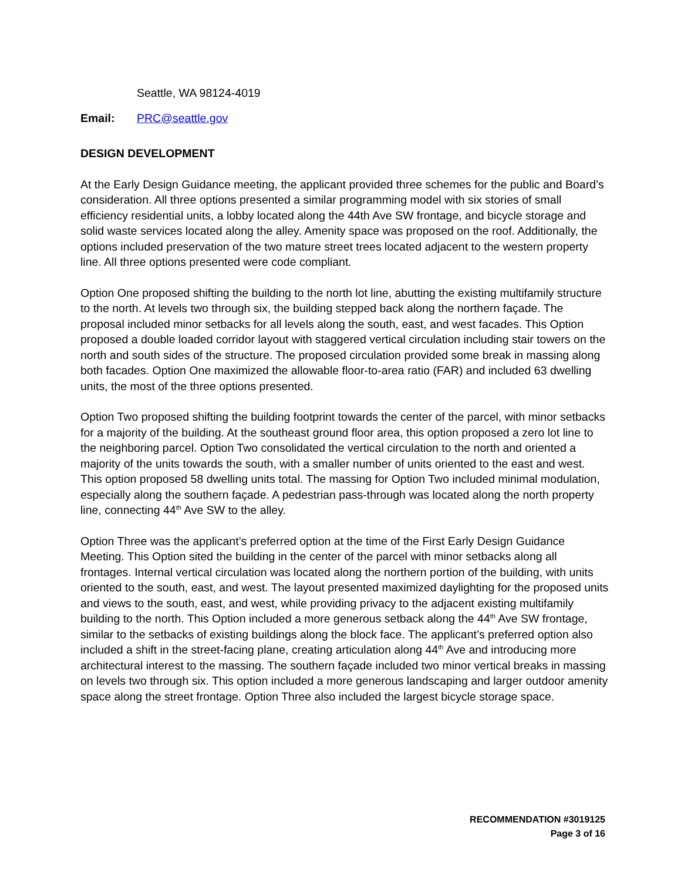Seattle, WA 98124-4019
Email: PRC@seattle.gov
DESIGN DEVELOPMENT
At the Early Design Guidance meeting, the applicant provided three schemes for the public and Board’s consideration. All three options presented a similar programming model with six stories of small efficiency residential units, a lobby located along the 44th Ave SW frontage, and bicycle storage and solid waste services located along the alley. Amenity space was proposed on the roof. Additionally, the options included preservation of the two mature street trees located adjacent to the western property line. All three options presented were code compliant.
Option One proposed shifting the building to the north lot line, abutting the existing multifamily structure to the north. At levels two through six, the building stepped back along the northern façade. The proposal included minor setbacks for all levels along the south, east, and west facades. This Option proposed a double loaded corridor layout with staggered vertical circulation including stair towers on the north and south sides of the structure. The proposed circulation provided some break in massing along both facades. Option One maximized the allowable floor-to-area ratio (FAR) and included 63 dwelling units, the most of the three options presented.
Option Two proposed shifting the building footprint towards the center of the parcel, with minor setbacks for a majority of the building. At the southeast ground floor area, this option proposed a zero lot line to the neighboring parcel. Option Two consolidated the vertical circulation to the north and oriented a majority of the units towards the south, with a smaller number of units oriented to the east and west. This option proposed 58 dwelling units total. The massing for Option Two included minimal modulation, especially along the southern façade. A pedestrian pass-through was located along the north property line, connecting 44<sup>th</sup> Ave SW to the alley.
Option Three was the applicant’s preferred option at the time of the First Early Design Guidance Meeting. This Option sited the building in the center of the parcel with minor setbacks along all frontages. Internal vertical circulation was located along the northern portion of the building, with units oriented to the south, east, and west. The layout presented maximized daylighting for the proposed units and views to the south, east, and west, while providing privacy to the adjacent existing multifamily building to the north. This Option included a more generous setback along the 44<sup>th</sup> Ave SW frontage, similar to the setbacks of existing buildings along the block face. The applicant’s preferred option also included a shift in the street-facing plane, creating articulation along 44<sup>th</sup> Ave and introducing more architectural interest to the massing. The southern façade included two minor vertical breaks in massing on levels two through six. This option included a more generous landscaping and larger outdoor amenity space along the street frontage. Option Three also included the largest bicycle storage space.
RECOMMENDATION #3019125
Page 3 of 16